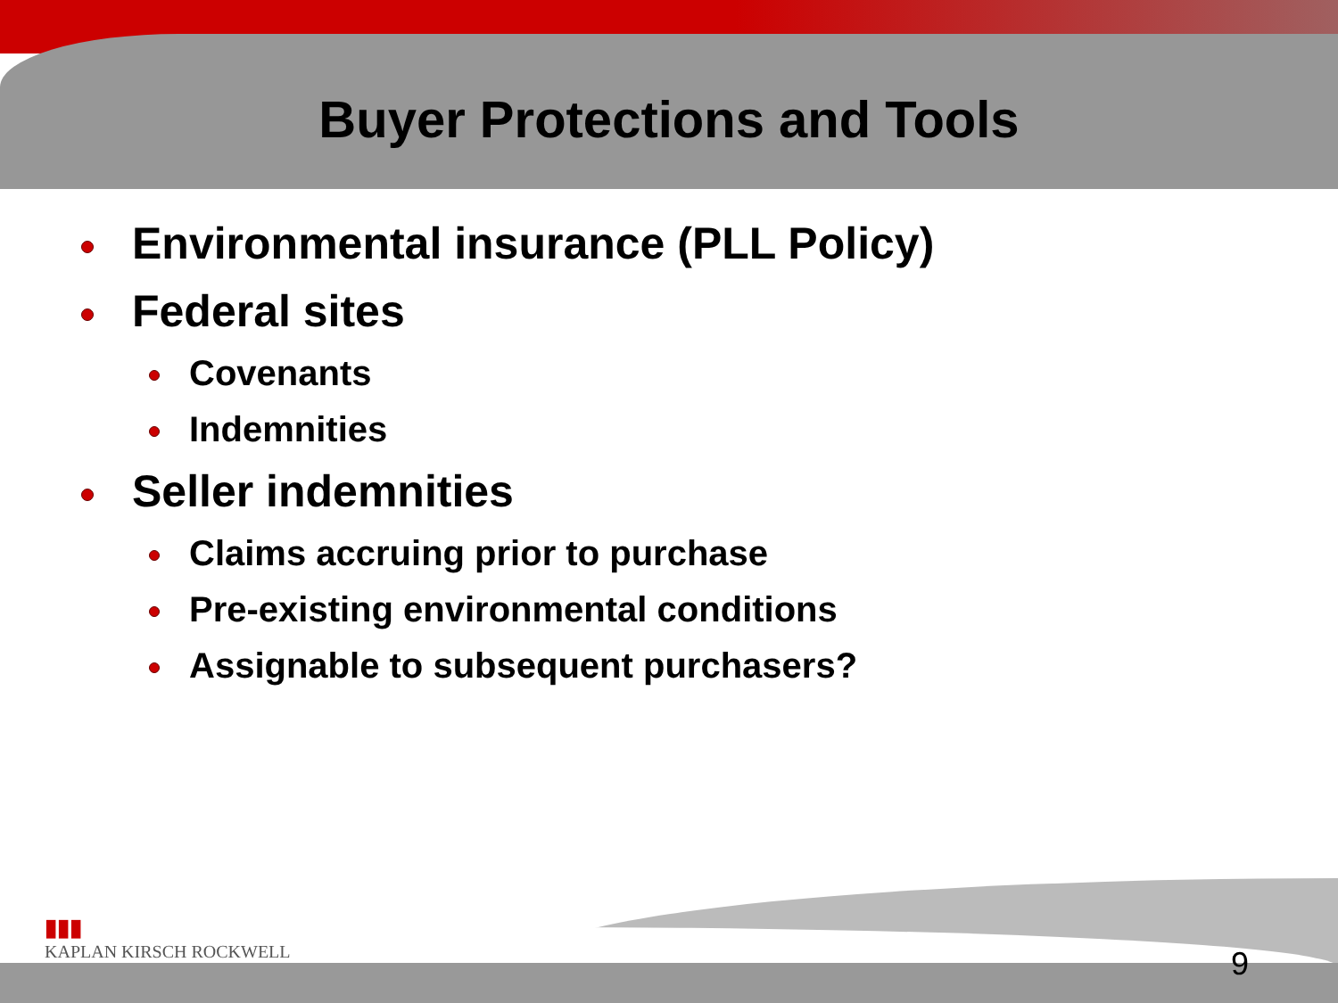Buyer Protections and Tools
Environmental insurance (PLL Policy)
Federal sites
Covenants
Indemnities
Seller indemnities
Claims accruing prior to purchase
Pre-existing environmental conditions
Assignable to subsequent purchasers?
▮▮▮
KAPLAN KIRSCH ROCKWELL
9